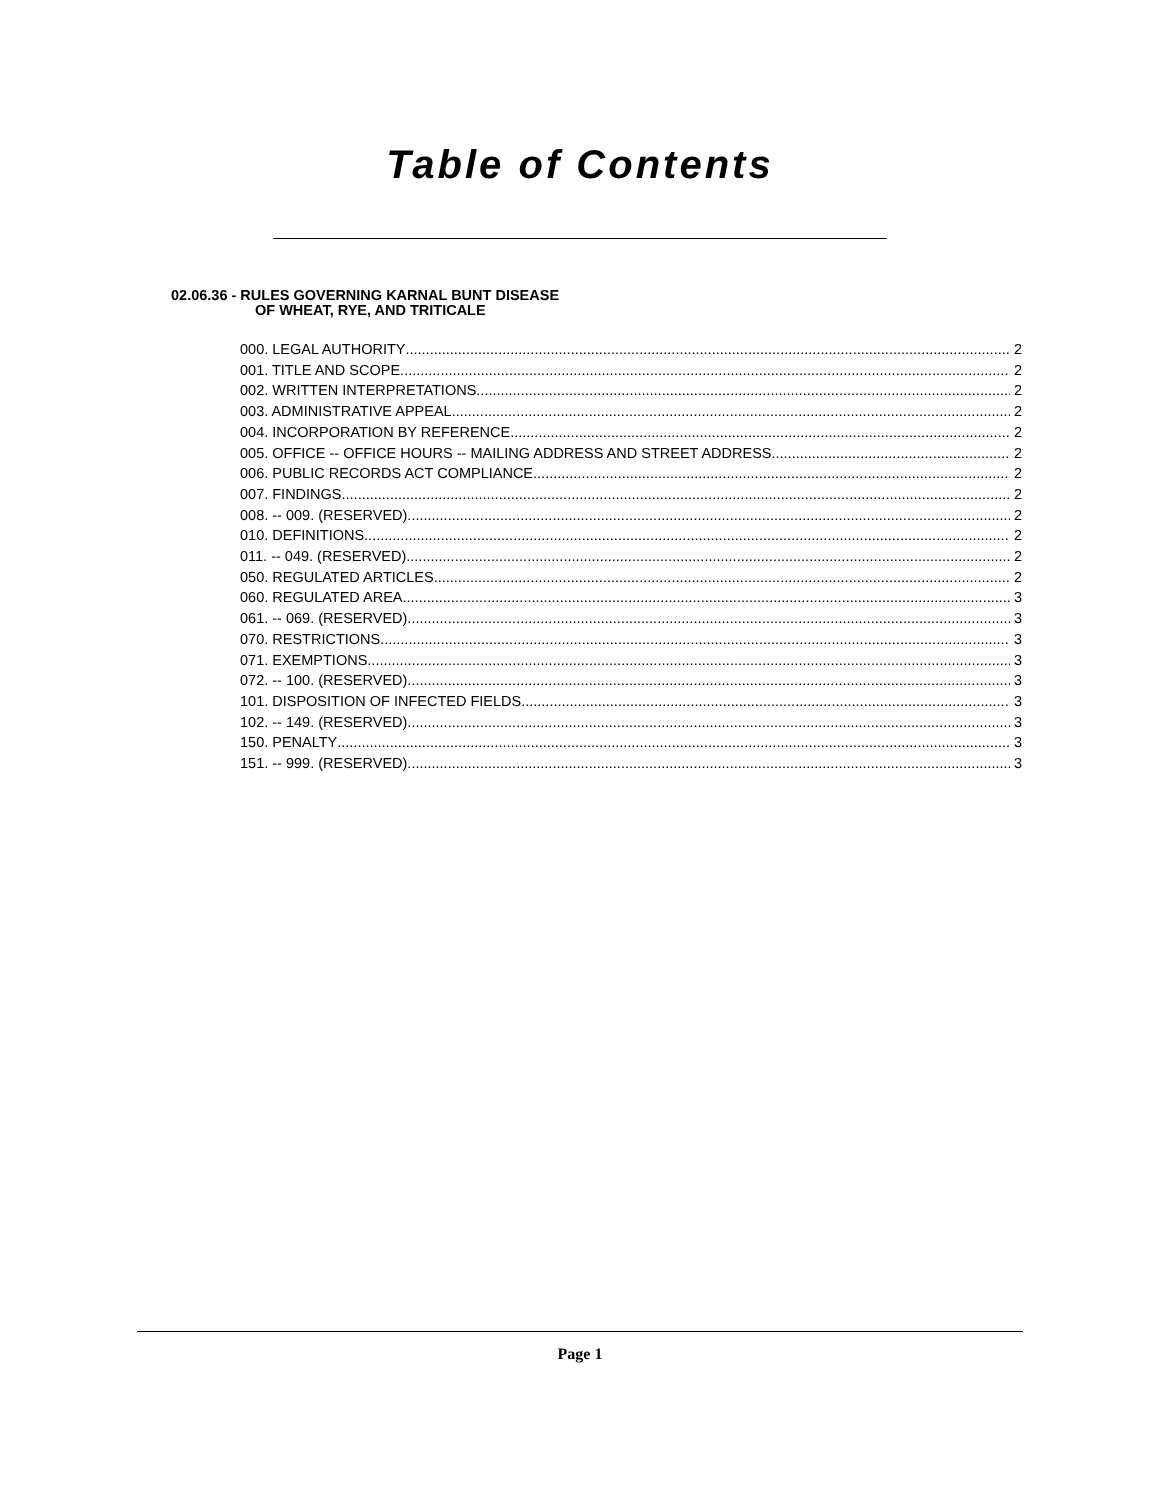Table of Contents
02.06.36 - RULES GOVERNING KARNAL BUNT DISEASE
OF WHEAT, RYE, AND TRITICALE
000. LEGAL AUTHORITY 2
001. TITLE AND SCOPE. 2
002. WRITTEN INTERPRETATIONS. 2
003. ADMINISTRATIVE APPEAL. 2
004. INCORPORATION BY REFERENCE. 2
005. OFFICE -- OFFICE HOURS -- MAILING ADDRESS AND STREET ADDRESS. 2
006. PUBLIC RECORDS ACT COMPLIANCE. 2
007. FINDINGS. 2
008. -- 009. (RESERVED) 2
010. DEFINITIONS 2
011. -- 049. (RESERVED). 2
050. REGULATED ARTICLES. 2
060. REGULATED AREA 3
061. -- 069. (RESERVED). 3
070. RESTRICTIONS 3
071. EXEMPTIONS. 3
072. -- 100. (RESERVED). 3
101. DISPOSITION OF INFECTED FIELDS 3
102. -- 149. (RESERVED). 3
150. PENALTY 3
151. -- 999. (RESERVED). 3
Page 1